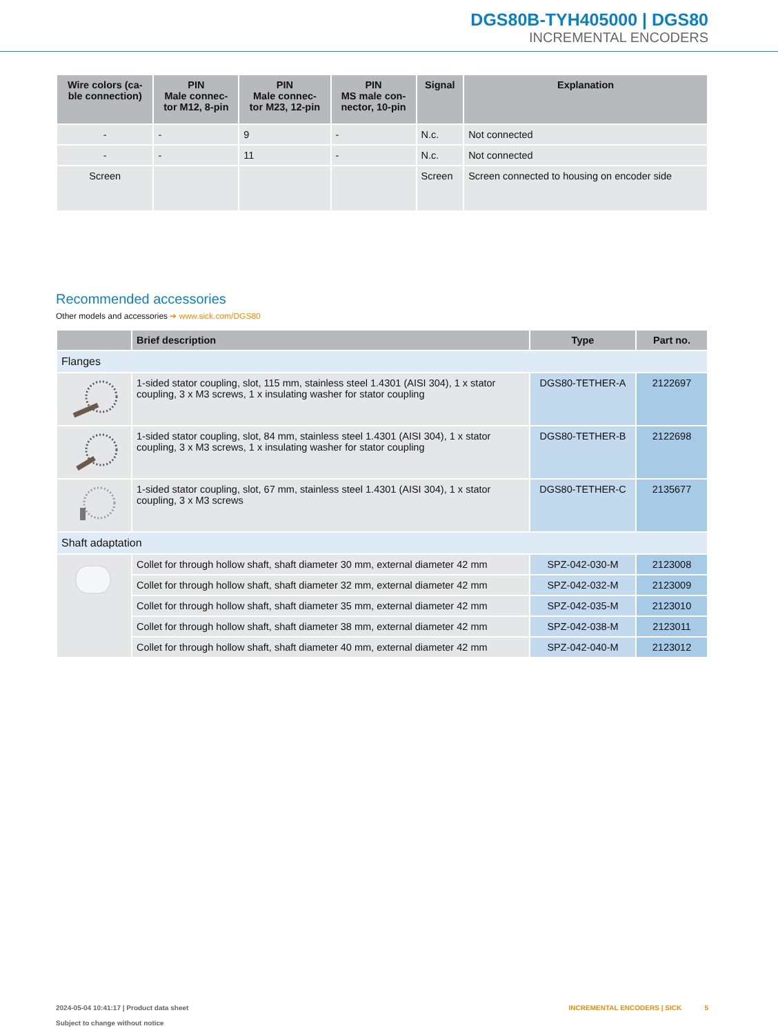DGS80B-TYH405000 | DGS80
INCREMENTAL ENCODERS
| Wire colors (ca- ble connection) | PIN Male connec- tor M12, 8-pin | PIN Male connec- tor M23, 12-pin | PIN MS male con- nector, 10-pin | Signal | Explanation |
| --- | --- | --- | --- | --- | --- |
| - | - | 9 | - | N.c. | Not connected |
| - | - | 11 | - | N.c. | Not connected |
| Screen | | | | Screen | Screen connected to housing on encoder side |
Recommended accessories
Other models and accessories ➜ www.sick.com/DGS80
| | Brief description | Type | Part no. |
| --- | --- | --- | --- |
| Flanges | | | |
| | 1-sided stator coupling, slot, 115 mm, stainless steel 1.4301 (AISI 304), 1 x stator coupling, 3 x M3 screws, 1 x insulating washer for stator coupling | DGS80-TETHER-A | 2122697 |
| | 1-sided stator coupling, slot, 84 mm, stainless steel 1.4301 (AISI 304), 1 x stator coupling, 3 x M3 screws, 1 x insulating washer for stator coupling | DGS80-TETHER-B | 2122698 |
| | 1-sided stator coupling, slot, 67 mm, stainless steel 1.4301 (AISI 304), 1 x stator coupling, 3 x M3 screws | DGS80-TETHER-C | 2135677 |
| Shaft adaptation | | | |
| | Collet for through hollow shaft, shaft diameter 30 mm, external diameter 42 mm | SPZ-042-030-M | 2123008 |
| | Collet for through hollow shaft, shaft diameter 32 mm, external diameter 42 mm | SPZ-042-032-M | 2123009 |
| | Collet for through hollow shaft, shaft diameter 35 mm, external diameter 42 mm | SPZ-042-035-M | 2123010 |
| | Collet for through hollow shaft, shaft diameter 38 mm, external diameter 42 mm | SPZ-042-038-M | 2123011 |
| | Collet for through hollow shaft, shaft diameter 40 mm, external diameter 42 mm | SPZ-042-040-M | 2123012 |
2024-05-04 10:41:17 | Product data sheet
Subject to change without notice
INCREMENTAL ENCODERS | SICK 5